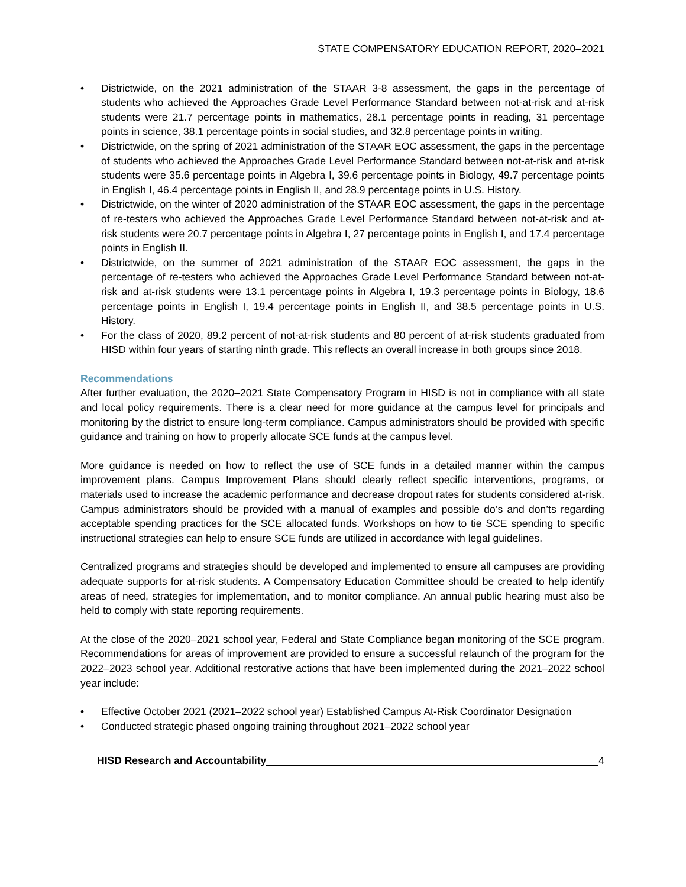STATE COMPENSATORY EDUCATION REPORT, 2020–2021
• Districtwide, on the 2021 administration of the STAAR 3-8 assessment, the gaps in the percentage of students who achieved the Approaches Grade Level Performance Standard between not-at-risk and at-risk students were 21.7 percentage points in mathematics, 28.1 percentage points in reading, 31 percentage points in science, 38.1 percentage points in social studies, and 32.8 percentage points in writing.
• Districtwide, on the spring of 2021 administration of the STAAR EOC assessment, the gaps in the percentage of students who achieved the Approaches Grade Level Performance Standard between not-at-risk and at-risk students were 35.6 percentage points in Algebra I, 39.6 percentage points in Biology, 49.7 percentage points in English I, 46.4 percentage points in English II, and 28.9 percentage points in U.S. History.
• Districtwide, on the winter of 2020 administration of the STAAR EOC assessment, the gaps in the percentage of re-testers who achieved the Approaches Grade Level Performance Standard between not-at-risk and at-risk students were 20.7 percentage points in Algebra I, 27 percentage points in English I, and 17.4 percentage points in English II.
• Districtwide, on the summer of 2021 administration of the STAAR EOC assessment, the gaps in the percentage of re-testers who achieved the Approaches Grade Level Performance Standard between not-at-risk and at-risk students were 13.1 percentage points in Algebra I, 19.3 percentage points in Biology, 18.6 percentage points in English I, 19.4 percentage points in English II, and 38.5 percentage points in U.S. History.
• For the class of 2020, 89.2 percent of not-at-risk students and 80 percent of at-risk students graduated from HISD within four years of starting ninth grade. This reflects an overall increase in both groups since 2018.
Recommendations
After further evaluation, the 2020–2021 State Compensatory Program in HISD is not in compliance with all state and local policy requirements. There is a clear need for more guidance at the campus level for principals and monitoring by the district to ensure long-term compliance. Campus administrators should be provided with specific guidance and training on how to properly allocate SCE funds at the campus level.
More guidance is needed on how to reflect the use of SCE funds in a detailed manner within the campus improvement plans. Campus Improvement Plans should clearly reflect specific interventions, programs, or materials used to increase the academic performance and decrease dropout rates for students considered at-risk. Campus administrators should be provided with a manual of examples and possible do’s and don’ts regarding acceptable spending practices for the SCE allocated funds. Workshops on how to tie SCE spending to specific instructional strategies can help to ensure SCE funds are utilized in accordance with legal guidelines.
Centralized programs and strategies should be developed and implemented to ensure all campuses are providing adequate supports for at-risk students. A Compensatory Education Committee should be created to help identify areas of need, strategies for implementation, and to monitor compliance. An annual public hearing must also be held to comply with state reporting requirements.
At the close of the 2020–2021 school year, Federal and State Compliance began monitoring of the SCE program. Recommendations for areas of improvement are provided to ensure a successful relaunch of the program for the 2022–2023 school year. Additional restorative actions that have been implemented during the 2021–2022 school year include:
• Effective October 2021 (2021–2022 school year) Established Campus At-Risk Coordinator Designation
• Conducted strategic phased ongoing training throughout 2021–2022 school year
HISD Research and Accountability 4